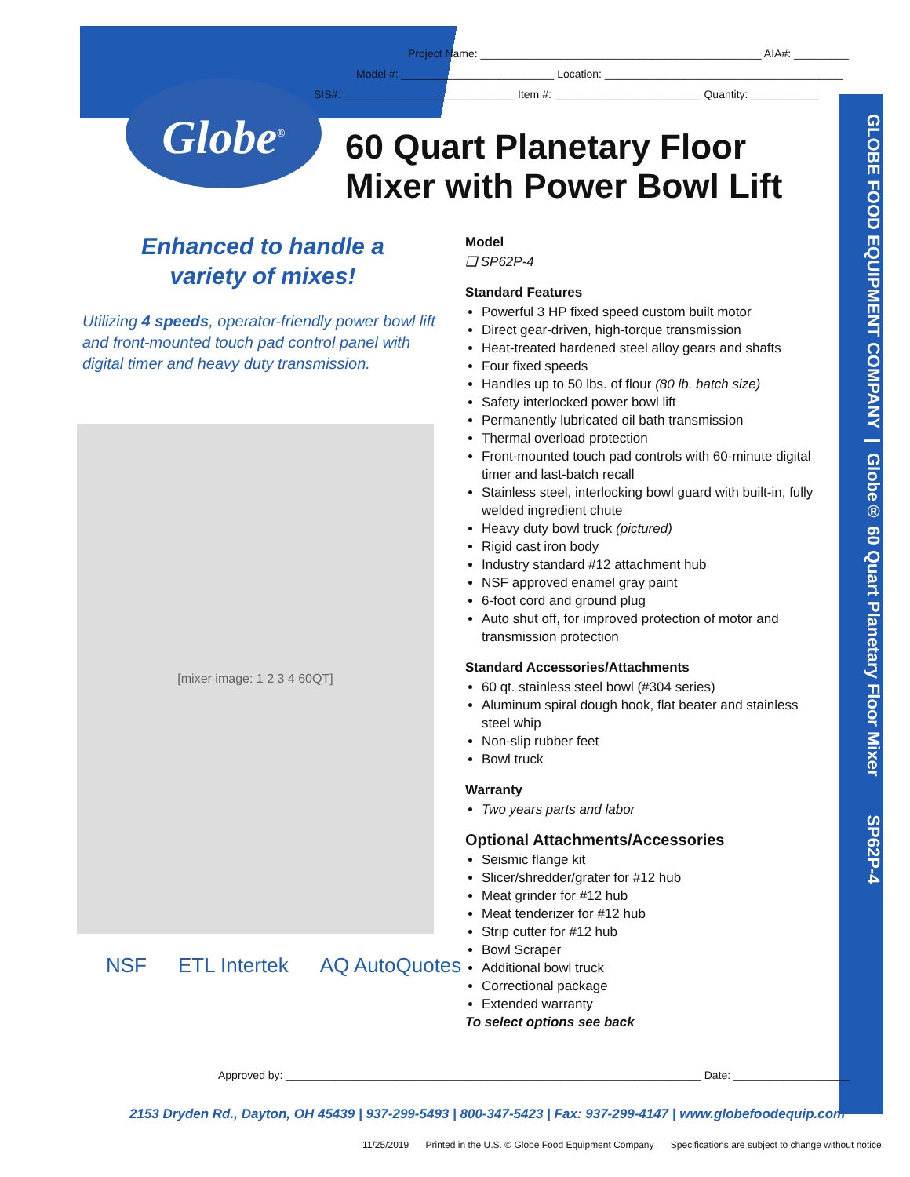Project Name: ______________________________________________ AIA#: _________
Model #: _________________________ Location: _______________________________________
SIS#: ____________________________ Item #: ________________________ Quantity: ___________
Globe<sup>®</sup>
60 Quart Planetary Floor
Mixer with Power Bowl Lift
Enhanced to handle a
variety of mixes!
Utilizing 4 speeds, operator-friendly power bowl lift and front-mounted touch pad control panel with digital timer and heavy duty transmission.
[mixer image: 1 2 3 4 60QT]
NSF ETL Intertek AQ AutoQuotes
Model
❑ SP62P-4
Standard Features
Powerful 3 HP fixed speed custom built motor
Direct gear-driven, high-torque transmission
Heat-treated hardened steel alloy gears and shafts
Four fixed speeds
Handles up to 50 lbs. of flour (80 lb. batch size)
Safety interlocked power bowl lift
Permanently lubricated oil bath transmission
Thermal overload protection
Front-mounted touch pad controls with 60-minute digital timer and last-batch recall
Stainless steel, interlocking bowl guard with built-in, fully welded ingredient chute
Heavy duty bowl truck (pictured)
Rigid cast iron body
Industry standard #12 attachment hub
NSF approved enamel gray paint
6-foot cord and ground plug
Auto shut off, for improved protection of motor and transmission protection
Standard Accessories/Attachments
60 qt. stainless steel bowl (#304 series)
Aluminum spiral dough hook, flat beater and stainless steel whip
Non-slip rubber feet
Bowl truck
Warranty
Two years parts and labor
Optional Attachments/Accessories
Seismic flange kit
Slicer/shredder/grater for #12 hub
Meat grinder for #12 hub
Meat tenderizer for #12 hub
Strip cutter for #12 hub
Bowl Scraper
Additional bowl truck
Correctional package
Extended warranty
To select options see back
GLOBE FOOD EQUIPMENT COMPANY | Globe® 60 Quart Planetary Floor Mixer SP62P-4
Approved by: ____________________________________________________________________ Date: ___________________
2153 Dryden Rd., Dayton, OH 45439 | 937-299-5493 | 800-347-5423 | Fax: 937-299-4147 | www.globefoodequip.com
11/25/2019 Printed in the U.S. © Globe Food Equipment Company Specifications are subject to change without notice.